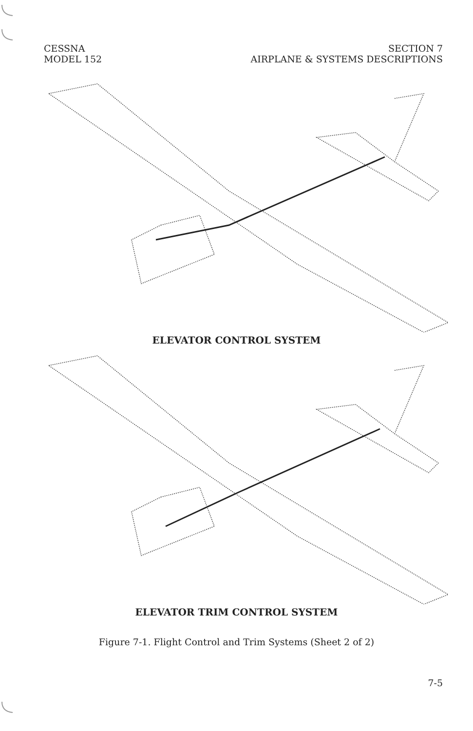CESSNA
MODEL 152
SECTION 7
AIRPLANE & SYSTEMS DESCRIPTIONS
ELEVATOR CONTROL SYSTEM
ELEVATOR TRIM CONTROL SYSTEM
Figure 7-1. Flight Control and Trim Systems (Sheet 2 of 2)
7-5